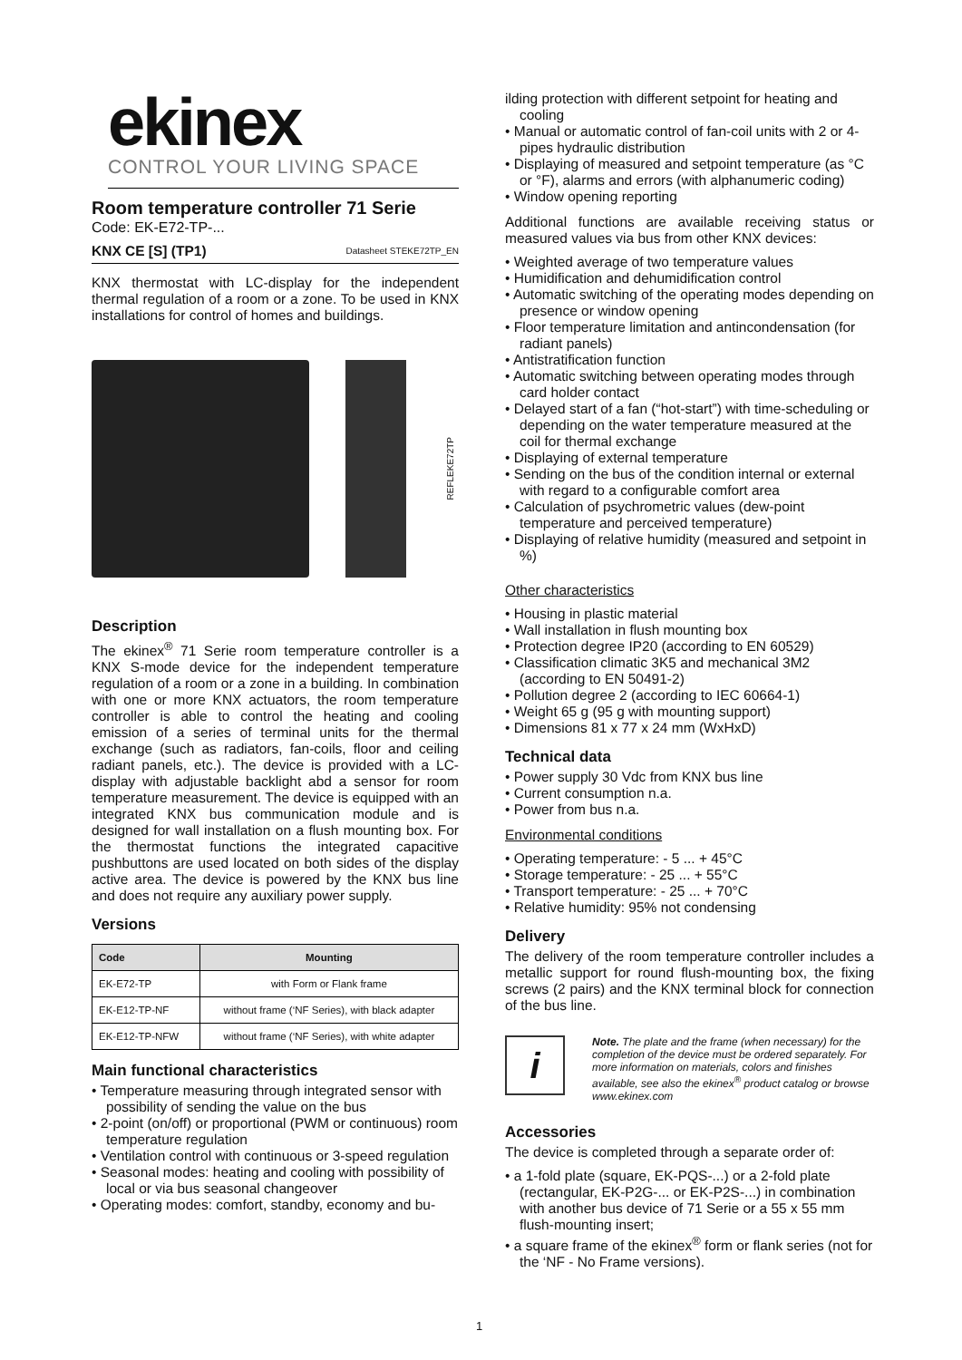ekinex
CONTROL YOUR LIVING SPACE
Room temperature controller 71 Serie
Code: EK-E72-TP-...
KNX CE [S] (TP1) Datasheet STEKE72TP_EN
KNX thermostat with LC-display for the independent thermal regulation of a room or a zone. To be used in KNX installations for control of homes and buildings.
REFLEKE72TP
Description
The ekinex<sup>®</sup> 71 Serie room temperature controller is a KNX S-mode device for the independent temperature regulation of a room or a zone in a building. In combination with one or more KNX actuators, the room temperature controller is able to control the heating and cooling emission of a series of terminal units for the thermal exchange (such as radiators, fan-coils, floor and ceiling radiant panels, etc.). The device is provided with a LC-display with adjustable backlight abd a sensor for room temperature measurement. The device is equipped with an integrated KNX bus communication module and is designed for wall installation on a flush mounting box. For the thermostat functions the integrated capacitive pushbuttons are used located on both sides of the display active area. The device is powered by the KNX bus line and does not require any auxiliary power supply.
Versions
| Code | Mounting |
| --- | --- |
| EK-E72-TP | with Form or Flank frame |
| EK-E12-TP-NF | without frame (‘NF Series), with black adapter |
| EK-E12-TP-NFW | without frame (‘NF Series), with white adapter |
Main functional characteristics
• Temperature measuring through integrated sensor with possibility of sending the value on the bus
• 2-point (on/off) or proportional (PWM or continuous) room temperature regulation
• Ventilation control with continuous or 3-speed regulation
• Seasonal modes: heating and cooling with possibility of local or via bus seasonal changeover
• Operating modes: comfort, standby, economy and bu-
ilding protection with different setpoint for heating and cooling
• Manual or automatic control of fan-coil units with 2 or 4-pipes hydraulic distribution
• Displaying of measured and setpoint temperature (as °C or °F), alarms and errors (with alphanumeric coding)
• Window opening reporting
Additional functions are available receiving status or measured values via bus from other KNX devices:
• Weighted average of two temperature values
• Humidification and dehumidification control
• Automatic switching of the operating modes depending on presence or window opening
• Floor temperature limitation and antincondensation (for radiant panels)
• Antistratification function
• Automatic switching between operating modes through card holder contact
• Delayed start of a fan (“hot-start”) with time-scheduling or depending on the water temperature measured at the coil for thermal exchange
• Displaying of external temperature
• Sending on the bus of the condition internal or external with regard to a configurable comfort area
• Calculation of psychrometric values (dew-point temperature and perceived temperature)
• Displaying of relative humidity (measured and setpoint in %)
Other characteristics
• Housing in plastic material
• Wall installation in flush mounting box
• Protection degree IP20 (according to EN 60529)
• Classification climatic 3K5 and mechanical 3M2 (according to EN 50491-2)
• Pollution degree 2 (according to IEC 60664-1)
• Weight 65 g (95 g with mounting support)
• Dimensions 81 x 77 x 24 mm (WxHxD)
Technical data
• Power supply 30 Vdc from KNX bus line
• Current consumption n.a.
• Power from bus n.a.
Environmental conditions
• Operating temperature: - 5 ... + 45°C
• Storage temperature: - 25 ... + 55°C
• Transport temperature: - 25 ... + 70°C
• Relative humidity: 95% not condensing
Delivery
The delivery of the room temperature controller includes a metallic support for round flush-mounting box, the fixing screws (2 pairs) and the KNX terminal block for connection of the bus line.
i
Note. The plate and the frame (when necessary) for the completion of the device must be ordered separately. For more information on materials, colors and finishes available, see also the ekinex<sup>®</sup> product catalog or browse www.ekinex.com
Accessories
The device is completed through a separate order of:
• a 1-fold plate (square, EK-PQS-...) or a 2-fold plate (rectangular, EK-P2G-... or EK-P2S-...) in combination with another bus device of 71 Serie or a 55 x 55 mm flush-mounting insert;
• a square frame of the ekinex<sup>®</sup> form or flank series (not for the ‘NF - No Frame versions).
1